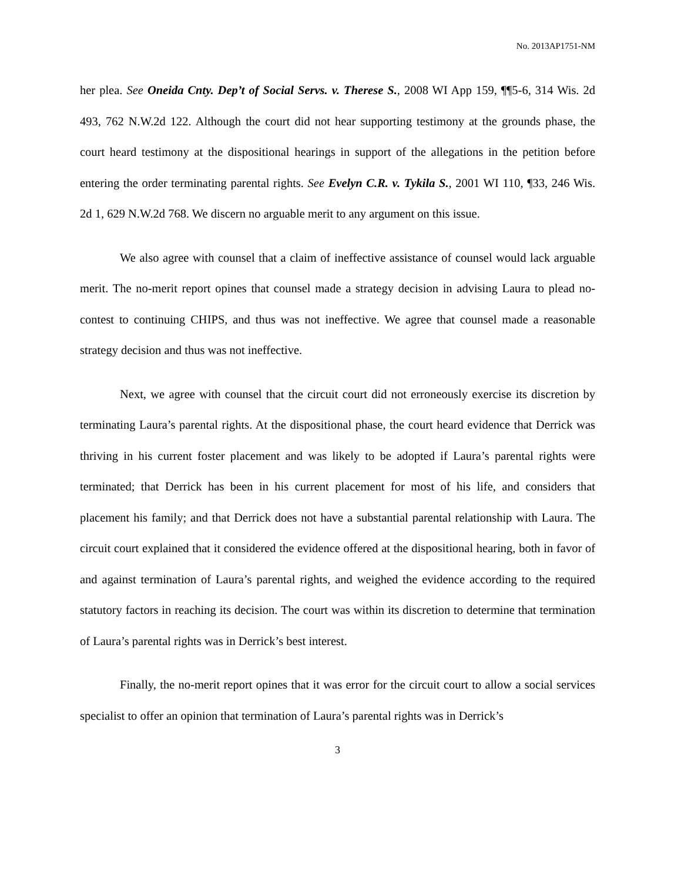No. 2013AP1751-NM
her plea. See Oneida Cnty. Dep’t of Social Servs. v. Therese S., 2008 WI App 159, ¶¶5-6, 314 Wis. 2d 493, 762 N.W.2d 122. Although the court did not hear supporting testimony at the grounds phase, the court heard testimony at the dispositional hearings in support of the allegations in the petition before entering the order terminating parental rights. See Evelyn C.R. v. Tykila S., 2001 WI 110, ¶33, 246 Wis. 2d 1, 629 N.W.2d 768. We discern no arguable merit to any argument on this issue.
We also agree with counsel that a claim of ineffective assistance of counsel would lack arguable merit. The no-merit report opines that counsel made a strategy decision in advising Laura to plead no-contest to continuing CHIPS, and thus was not ineffective. We agree that counsel made a reasonable strategy decision and thus was not ineffective.
Next, we agree with counsel that the circuit court did not erroneously exercise its discretion by terminating Laura’s parental rights. At the dispositional phase, the court heard evidence that Derrick was thriving in his current foster placement and was likely to be adopted if Laura’s parental rights were terminated; that Derrick has been in his current placement for most of his life, and considers that placement his family; and that Derrick does not have a substantial parental relationship with Laura. The circuit court explained that it considered the evidence offered at the dispositional hearing, both in favor of and against termination of Laura’s parental rights, and weighed the evidence according to the required statutory factors in reaching its decision. The court was within its discretion to determine that termination of Laura’s parental rights was in Derrick’s best interest.
Finally, the no-merit report opines that it was error for the circuit court to allow a social services specialist to offer an opinion that termination of Laura’s parental rights was in Derrick’s
3